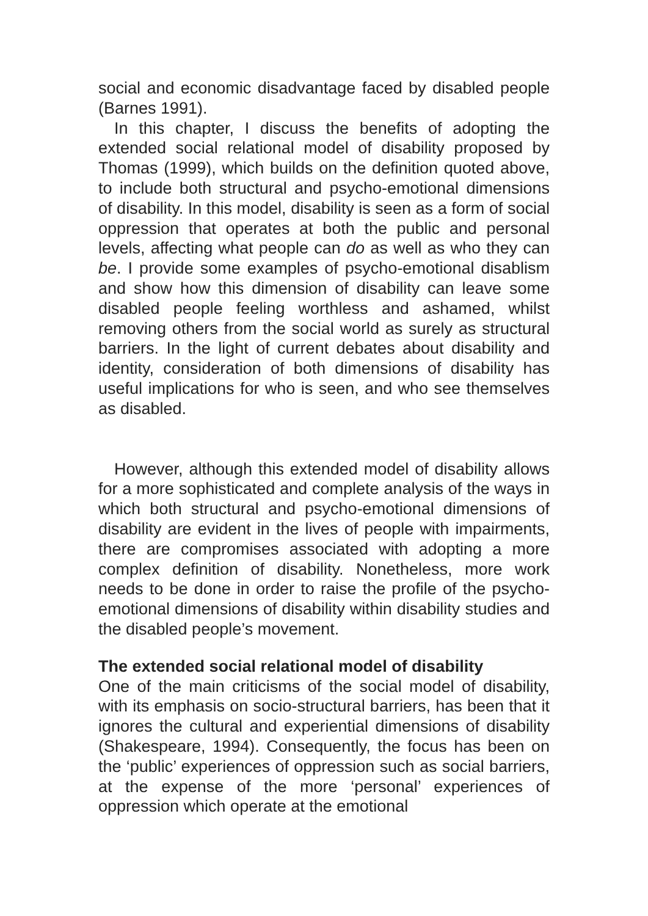social and economic disadvantage faced by disabled people (Barnes 1991).
In this chapter, I discuss the benefits of adopting the extended social relational model of disability proposed by Thomas (1999), which builds on the definition quoted above, to include both structural and psycho-emotional dimensions of disability. In this model, disability is seen as a form of social oppression that operates at both the public and personal levels, affecting what people can do as well as who they can be. I provide some examples of psycho-emotional disablism and show how this dimension of disability can leave some disabled people feeling worthless and ashamed, whilst removing others from the social world as surely as structural barriers. In the light of current debates about disability and identity, consideration of both dimensions of disability has useful implications for who is seen, and who see themselves as disabled.
However, although this extended model of disability allows for a more sophisticated and complete analysis of the ways in which both structural and psycho-emotional dimensions of disability are evident in the lives of people with impairments, there are compromises associated with adopting a more complex definition of disability. Nonetheless, more work needs to be done in order to raise the profile of the psycho-emotional dimensions of disability within disability studies and the disabled people’s movement.
The extended social relational model of disability
One of the main criticisms of the social model of disability, with its emphasis on socio-structural barriers, has been that it ignores the cultural and experiential dimensions of disability (Shakespeare, 1994). Consequently, the focus has been on the ‘public’ experiences of oppression such as social barriers, at the expense of the more ‘personal’ experiences of oppression which operate at the emotional